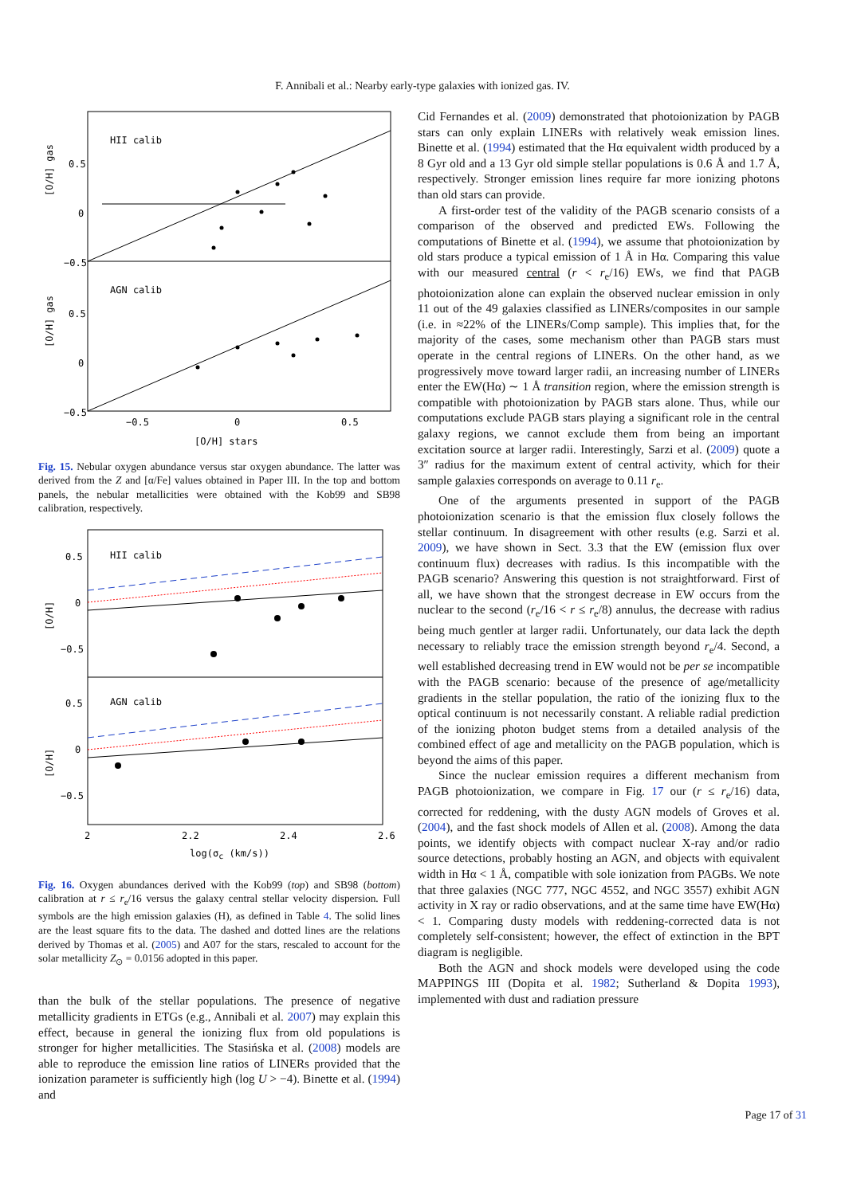F. Annibali et al.: Nearby early-type galaxies with ionized gas. IV.
HII calib
AGN calib
0.5
0
−0.5
0.5
0
−0.5
−0.5
0
0.5
[O/H] gas
[O/H] gas
[O/H] stars
Fig. 15. Nebular oxygen abundance versus star oxygen abundance. The latter was derived from the Z and [α/Fe] values obtained in Paper III. In the top and bottom panels, the nebular metallicities were obtained with the Kob99 and SB98 calibration, respectively.
HII calib
AGN calib
0.5
0
−0.5
0.5
0
−0.5
2
2.2
2.4
2.6
[O/H]
[O/H]
log(σc (km/s))
Fig. 16. Oxygen abundances derived with the Kob99 (top) and SB98 (bottom) calibration at r ≤ r<sub>e</sub>/16 versus the galaxy central stellar velocity dispersion. Full symbols are the high emission galaxies (H), as defined in Table 4. The solid lines are the least square fits to the data. The dashed and dotted lines are the relations derived by Thomas et al. (2005) and A07 for the stars, rescaled to account for the solar metallicity Z<sub>⊙</sub> = 0.0156 adopted in this paper.
than the bulk of the stellar populations. The presence of negative metallicity gradients in ETGs (e.g., Annibali et al. 2007) may explain this effect, because in general the ionizing flux from old populations is stronger for higher metallicities. The Stasińska et al. (2008) models are able to reproduce the emission line ratios of LINERs provided that the ionization parameter is sufficiently high (log U > −4). Binette et al. (1994) and
Cid Fernandes et al. (2009) demonstrated that photoionization by PAGB stars can only explain LINERs with relatively weak emission lines. Binette et al. (1994) estimated that the Hα equivalent width produced by a 8 Gyr old and a 13 Gyr old simple stellar populations is 0.6 Å and 1.7 Å, respectively. Stronger emission lines require far more ionizing photons than old stars can provide.
A first-order test of the validity of the PAGB scenario consists of a comparison of the observed and predicted EWs. Following the computations of Binette et al. (1994), we assume that photoionization by old stars produce a typical emission of 1 Å in Hα. Comparing this value with our measured central (r < r<sub>e</sub>/16) EWs, we find that PAGB photoionization alone can explain the observed nuclear emission in only 11 out of the 49 galaxies classified as LINERs/composites in our sample (i.e. in ≈22% of the LINERs/Comp sample). This implies that, for the majority of the cases, some mechanism other than PAGB stars must operate in the central regions of LINERs. On the other hand, as we progressively move toward larger radii, an increasing number of LINERs enter the EW(Hα) ∼ 1 Å transition region, where the emission strength is compatible with photoionization by PAGB stars alone. Thus, while our computations exclude PAGB stars playing a significant role in the central galaxy regions, we cannot exclude them from being an important excitation source at larger radii. Interestingly, Sarzi et al. (2009) quote a 3″ radius for the maximum extent of central activity, which for their sample galaxies corresponds on average to 0.11 r<sub>e</sub>.
One of the arguments presented in support of the PAGB photoionization scenario is that the emission flux closely follows the stellar continuum. In disagreement with other results (e.g. Sarzi et al. 2009), we have shown in Sect. 3.3 that the EW (emission flux over continuum flux) decreases with radius. Is this incompatible with the PAGB scenario? Answering this question is not straightforward. First of all, we have shown that the strongest decrease in EW occurs from the nuclear to the second (r<sub>e</sub>/16 < r ≤ r<sub>e</sub>/8) annulus, the decrease with radius being much gentler at larger radii. Unfortunately, our data lack the depth necessary to reliably trace the emission strength beyond r<sub>e</sub>/4. Second, a well established decreasing trend in EW would not be per se incompatible with the PAGB scenario: because of the presence of age/metallicity gradients in the stellar population, the ratio of the ionizing flux to the optical continuum is not necessarily constant. A reliable radial prediction of the ionizing photon budget stems from a detailed analysis of the combined effect of age and metallicity on the PAGB population, which is beyond the aims of this paper.
Since the nuclear emission requires a different mechanism from PAGB photoionization, we compare in Fig. 17 our (r ≤ r<sub>e</sub>/16) data, corrected for reddening, with the dusty AGN models of Groves et al. (2004), and the fast shock models of Allen et al. (2008). Among the data points, we identify objects with compact nuclear X-ray and/or radio source detections, probably hosting an AGN, and objects with equivalent width in Hα < 1 Å, compatible with sole ionization from PAGBs. We note that three galaxies (NGC 777, NGC 4552, and NGC 3557) exhibit AGN activity in X ray or radio observations, and at the same time have EW(Hα) < 1. Comparing dusty models with reddening-corrected data is not completely self-consistent; however, the effect of extinction in the BPT diagram is negligible.
Both the AGN and shock models were developed using the code MAPPINGS III (Dopita et al. 1982; Sutherland & Dopita 1993), implemented with dust and radiation pressure
Page 17 of 31